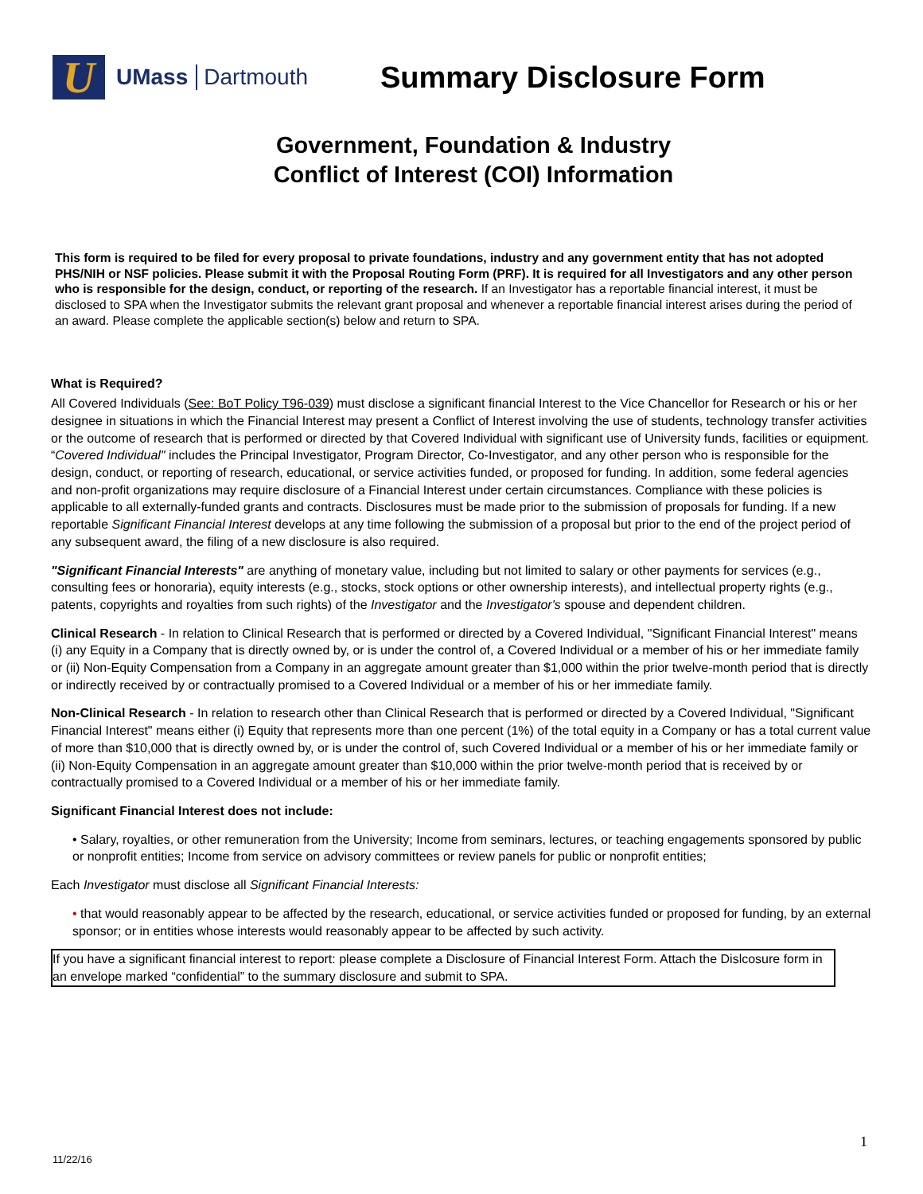U
UMass Dartmouth
Summary Disclosure Form
Government, Foundation & Industry
Conflict of Interest (COI) Information
This form is required to be filed for every proposal to private foundations, industry and any government entity that has not adopted PHS/NIH or NSF policies. Please submit it with the Proposal Routing Form (PRF). It is required for all Investigators and any other person who is responsible for the design, conduct, or reporting of the research. If an Investigator has a reportable financial interest, it must be disclosed to SPA when the Investigator submits the relevant grant proposal and whenever a reportable financial interest arises during the period of an award. Please complete the applicable section(s) below and return to SPA.
What is Required?
All Covered Individuals (See: BoT Policy T96-039) must disclose a significant financial Interest to the Vice Chancellor for Research or his or her designee in situations in which the Financial Interest may present a Conflict of Interest involving the use of students, technology transfer activities or the outcome of research that is performed or directed by that Covered Individual with significant use of University funds, facilities or equipment. “Covered Individual" includes the Principal Investigator, Program Director, Co-Investigator, and any other person who is responsible for the design, conduct, or reporting of research, educational, or service activities funded, or proposed for funding. In addition, some federal agencies and non-profit organizations may require disclosure of a Financial Interest under certain circumstances. Compliance with these policies is applicable to all externally-funded grants and contracts. Disclosures must be made prior to the submission of proposals for funding. If a new reportable Significant Financial Interest develops at any time following the submission of a proposal but prior to the end of the project period of any subsequent award, the filing of a new disclosure is also required.
"Significant Financial Interests" are anything of monetary value, including but not limited to salary or other payments for services (e.g., consulting fees or honoraria), equity interests (e.g., stocks, stock options or other ownership interests), and intellectual property rights (e.g., patents, copyrights and royalties from such rights) of the Investigator and the Investigator's spouse and dependent children.
Clinical Research - In relation to Clinical Research that is performed or directed by a Covered Individual, "Significant Financial Interest" means (i) any Equity in a Company that is directly owned by, or is under the control of, a Covered Individual or a member of his or her immediate family or (ii) Non-Equity Compensation from a Company in an aggregate amount greater than $1,000 within the prior twelve-month period that is directly or indirectly received by or contractually promised to a Covered Individual or a member of his or her immediate family.
Non-Clinical Research - In relation to research other than Clinical Research that is performed or directed by a Covered Individual, "Significant Financial Interest" means either (i) Equity that represents more than one percent (1%) of the total equity in a Company or has a total current value of more than $10,000 that is directly owned by, or is under the control of, such Covered Individual or a member of his or her immediate family or (ii) Non-Equity Compensation in an aggregate amount greater than $10,000 within the prior twelve-month period that is received by or contractually promised to a Covered Individual or a member of his or her immediate family.
Significant Financial Interest does not include:
• Salary, royalties, or other remuneration from the University; Income from seminars, lectures, or teaching engagements sponsored by public or nonprofit entities; Income from service on advisory committees or review panels for public or nonprofit entities;
Each Investigator must disclose all Significant Financial Interests:
• that would reasonably appear to be affected by the research, educational, or service activities funded or proposed for funding, by an external sponsor; or in entities whose interests would reasonably appear to be affected by such activity.
If you have a significant financial interest to report: please complete a Disclosure of Financial Interest Form. Attach the Dislcosure form in an envelope marked “confidential” to the summary disclosure and submit to SPA.
1
11/22/16